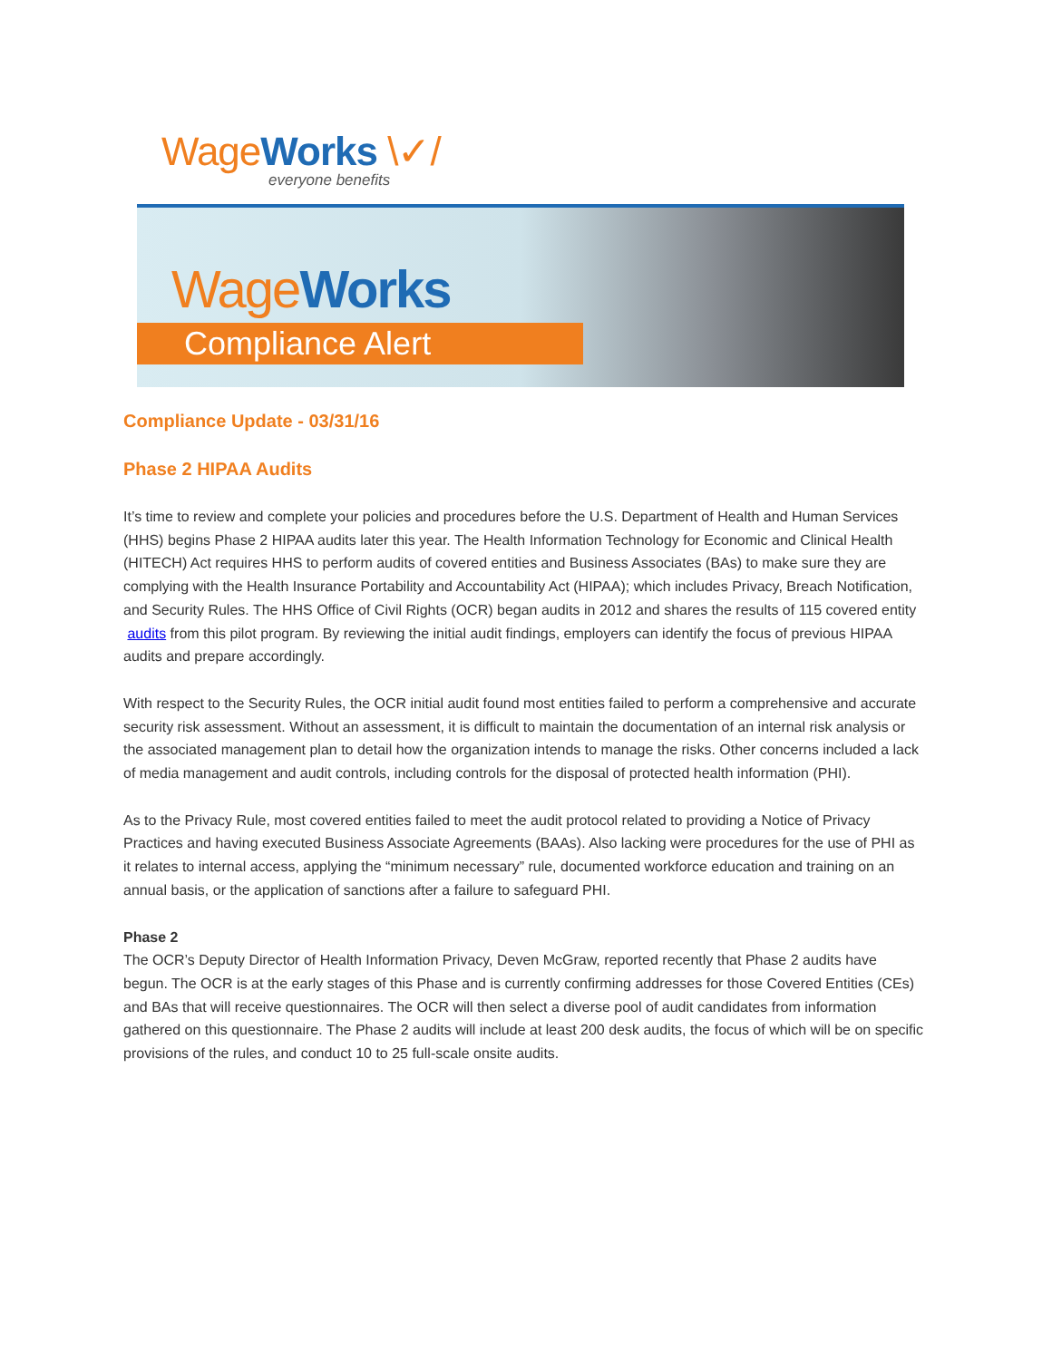Wage Works \✓/
everyone benefits
Wage Works
Compliance Alert
Compliance Update - 03/31/16
Phase 2 HIPAA Audits
It’s time to review and complete your policies and procedures before the U.S. Department of Health and Human Services (HHS) begins Phase 2 HIPAA audits later this year. The Health Information Technology for Economic and Clinical Health (HITECH) Act requires HHS to perform audits of covered entities and Business Associates (BAs) to make sure they are complying with the Health Insurance Portability and Accountability Act (HIPAA); which includes Privacy, Breach Notification, and Security Rules. The HHS Office of Civil Rights (OCR) began audits in 2012 and shares the results of 115 covered entity audits from this pilot program. By reviewing the initial audit findings, employers can identify the focus of previous HIPAA audits and prepare accordingly.
With respect to the Security Rules, the OCR initial audit found most entities failed to perform a comprehensive and accurate security risk assessment. Without an assessment, it is difficult to maintain the documentation of an internal risk analysis or the associated management plan to detail how the organization intends to manage the risks. Other concerns included a lack of media management and audit controls, including controls for the disposal of protected health information (PHI).
As to the Privacy Rule, most covered entities failed to meet the audit protocol related to providing a Notice of Privacy Practices and having executed Business Associate Agreements (BAAs). Also lacking were procedures for the use of PHI as it relates to internal access, applying the “minimum necessary” rule, documented workforce education and training on an annual basis, or the application of sanctions after a failure to safeguard PHI.
Phase 2
The OCR’s Deputy Director of Health Information Privacy, Deven McGraw, reported recently that Phase 2 audits have begun. The OCR is at the early stages of this Phase and is currently confirming addresses for those Covered Entities (CEs) and BAs that will receive questionnaires. The OCR will then select a diverse pool of audit candidates from information gathered on this questionnaire. The Phase 2 audits will include at least 200 desk audits, the focus of which will be on specific provisions of the rules, and conduct 10 to 25 full-scale onsite audits.